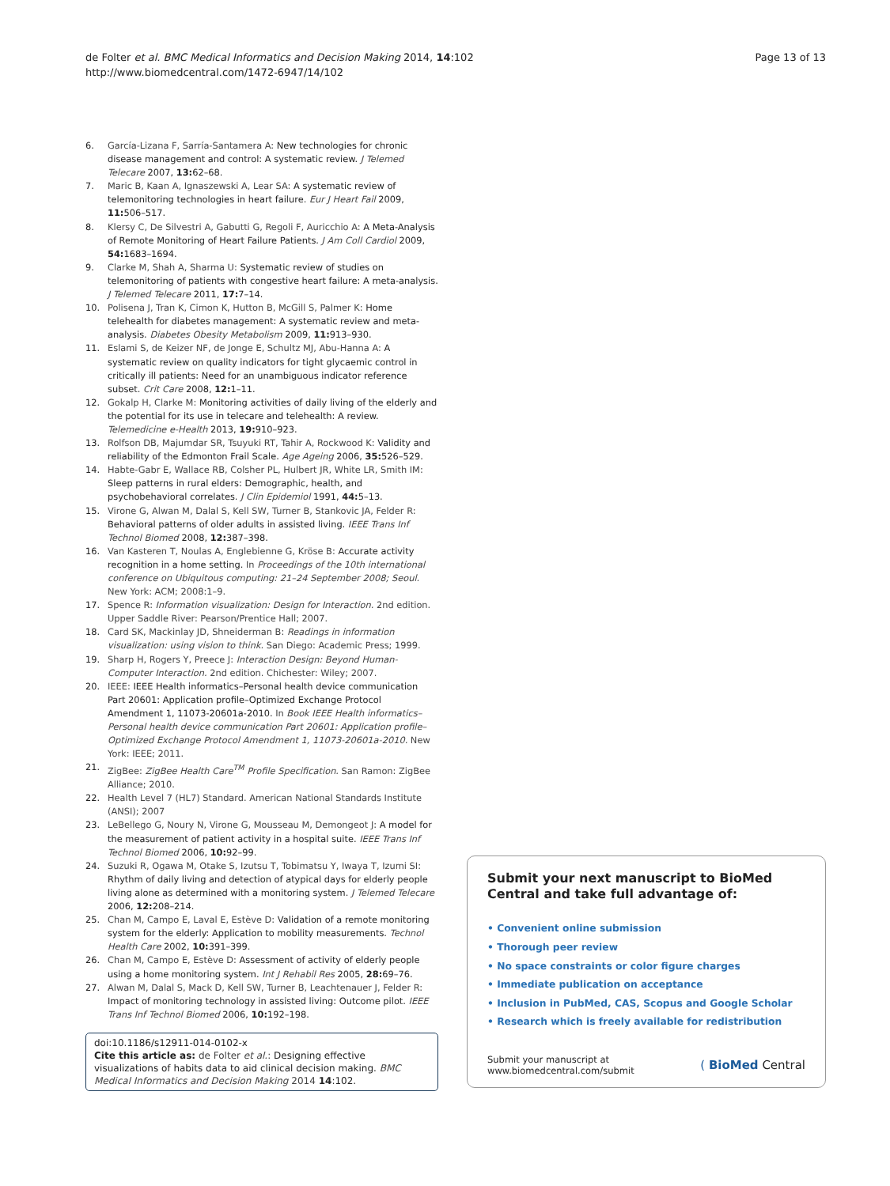de Folter et al. BMC Medical Informatics and Decision Making 2014, 14:102
http://www.biomedcentral.com/1472-6947/14/102
Page 13 of 13
6. García-Lizana F, Sarría-Santamera A: New technologies for chronic disease management and control: A systematic review. J Telemed Telecare 2007, 13: 62–68.
7. Maric B, Kaan A, Ignaszewski A, Lear SA: A systematic review of telemonitoring technologies in heart failure. Eur J Heart Fail 2009, 11: 506–517.
8. Klersy C, De Silvestri A, Gabutti G, Regoli F, Auricchio A: A Meta-Analysis of Remote Monitoring of Heart Failure Patients. J Am Coll Cardiol 2009, 54: 1683–1694.
9. Clarke M, Shah A, Sharma U: Systematic review of studies on telemonitoring of patients with congestive heart failure: A meta-analysis. J Telemed Telecare 2011, 17: 7–14.
10. Polisena J, Tran K, Cimon K, Hutton B, McGill S, Palmer K: Home telehealth for diabetes management: A systematic review and meta-analysis. Diabetes Obesity Metabolism 2009, 11: 913–930.
11. Eslami S, de Keizer NF, de Jonge E, Schultz MJ, Abu-Hanna A: A systematic review on quality indicators for tight glycaemic control in critically ill patients: Need for an unambiguous indicator reference subset. Crit Care 2008, 12: 1–11.
12. Gokalp H, Clarke M: Monitoring activities of daily living of the elderly and the potential for its use in telecare and telehealth: A review. Telemedicine e-Health 2013, 19: 910–923.
13. Rolfson DB, Majumdar SR, Tsuyuki RT, Tahir A, Rockwood K: Validity and reliability of the Edmonton Frail Scale. Age Ageing 2006, 35: 526–529.
14. Habte-Gabr E, Wallace RB, Colsher PL, Hulbert JR, White LR, Smith IM: Sleep patterns in rural elders: Demographic, health, and psychobehavioral correlates. J Clin Epidemiol 1991, 44: 5–13.
15. Virone G, Alwan M, Dalal S, Kell SW, Turner B, Stankovic JA, Felder R: Behavioral patterns of older adults in assisted living. IEEE Trans Inf Technol Biomed 2008, 12: 387–398.
16. Van Kasteren T, Noulas A, Englebienne G, Kröse B: Accurate activity recognition in a home setting. In Proceedings of the 10th international conference on Ubiquitous computing: 21–24 September 2008; Seoul. New York: ACM; 2008:1–9.
17. Spence R: Information visualization: Design for Interaction. 2nd edition. Upper Saddle River: Pearson/Prentice Hall; 2007.
18. Card SK, Mackinlay JD, Shneiderman B: Readings in information visualization: using vision to think. San Diego: Academic Press; 1999.
19. Sharp H, Rogers Y, Preece J: Interaction Design: Beyond Human-Computer Interaction. 2nd edition. Chichester: Wiley; 2007.
20. IEEE: IEEE Health informatics–Personal health device communication Part 20601: Application profile–Optimized Exchange Protocol Amendment 1, 11073-20601a-2010. In Book IEEE Health informatics–Personal health device communication Part 20601: Application profile–Optimized Exchange Protocol Amendment 1, 11073-20601a-2010. New York: IEEE; 2011.
21. ZigBee: ZigBee Health Care<sup>TM</sup> Profile Specification. San Ramon: ZigBee Alliance; 2010.
22. Health Level 7 (HL7) Standard. American National Standards Institute (ANSI); 2007
23. LeBellego G, Noury N, Virone G, Mousseau M, Demongeot J: A model for the measurement of patient activity in a hospital suite. IEEE Trans Inf Technol Biomed 2006, 10: 92–99.
24. Suzuki R, Ogawa M, Otake S, Izutsu T, Tobimatsu Y, Iwaya T, Izumi SI: Rhythm of daily living and detection of atypical days for elderly people living alone as determined with a monitoring system. J Telemed Telecare 2006, 12: 208–214.
25. Chan M, Campo E, Laval E, Estève D: Validation of a remote monitoring system for the elderly: Application to mobility measurements. Technol Health Care 2002, 10: 391–399.
26. Chan M, Campo E, Estève D: Assessment of activity of elderly people using a home monitoring system. Int J Rehabil Res 2005, 28: 69–76.
27. Alwan M, Dalal S, Mack D, Kell SW, Turner B, Leachtenauer J, Felder R: Impact of monitoring technology in assisted living: Outcome pilot. IEEE Trans Inf Technol Biomed 2006, 10: 192–198.
doi:10.1186/s12911-014-0102-x
Cite this article as: de Folter et al.: Designing effective visualizations of habits data to aid clinical decision making. BMC Medical Informatics and Decision Making 2014 14:102.
Submit your next manuscript to BioMed Central and take full advantage of:
• Convenient online submission
• Thorough peer review
• No space constraints or color figure charges
• Immediate publication on acceptance
• Inclusion in PubMed, CAS, Scopus and Google Scholar
• Research which is freely available for redistribution
Submit your manuscript at
www.biomedcentral.com/submit ( BioMed Central